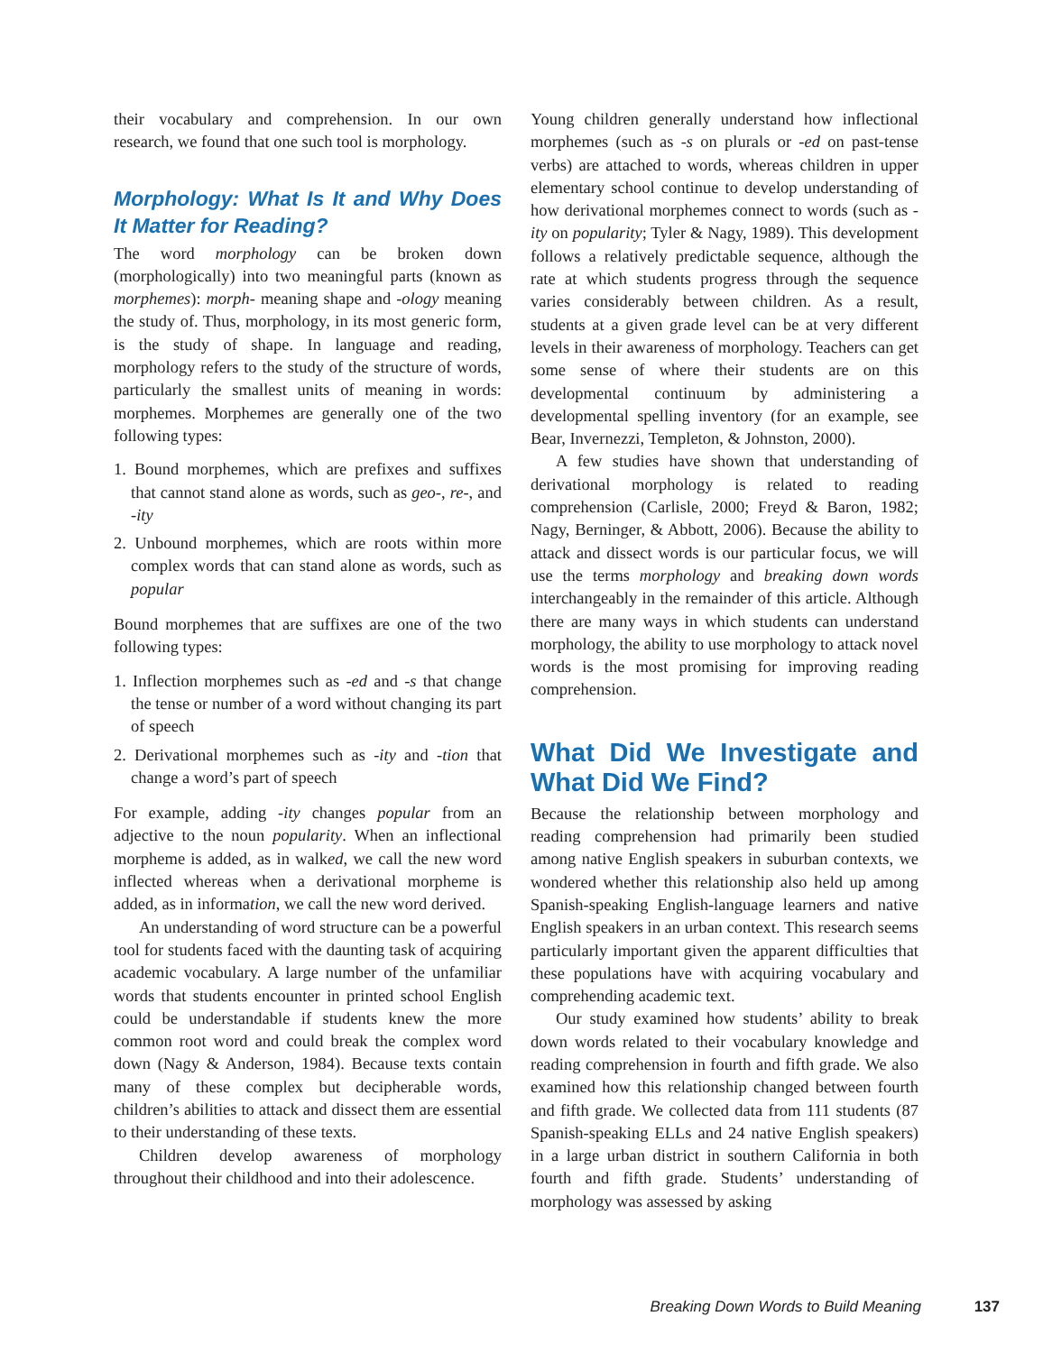their vocabulary and comprehension. In our own research, we found that one such tool is morphology.
Morphology: What Is It and Why Does It Matter for Reading?
The word morphology can be broken down (morphologically) into two meaningful parts (known as morphemes): morph- meaning shape and -ology meaning the study of. Thus, morphology, in its most generic form, is the study of shape. In language and reading, morphology refers to the study of the structure of words, particularly the smallest units of meaning in words: morphemes. Morphemes are generally one of the two following types:
1. Bound morphemes, which are prefixes and suffixes that cannot stand alone as words, such as geo-, re-, and -ity
2. Unbound morphemes, which are roots within more complex words that can stand alone as words, such as popular
Bound morphemes that are suffixes are one of the two following types:
1. Inflection morphemes such as -ed and -s that change the tense or number of a word without changing its part of speech
2. Derivational morphemes such as -ity and -tion that change a word’s part of speech
For example, adding -ity changes popular from an adjective to the noun popularity. When an inflectional morpheme is added, as in walked, we call the new word inflected whereas when a derivational morpheme is added, as in information, we call the new word derived.
An understanding of word structure can be a powerful tool for students faced with the daunting task of acquiring academic vocabulary. A large number of the unfamiliar words that students encounter in printed school English could be understandable if students knew the more common root word and could break the complex word down (Nagy & Anderson, 1984). Because texts contain many of these complex but decipherable words, children’s abilities to attack and dissect them are essential to their understanding of these texts.
Children develop awareness of morphology throughout their childhood and into their adolescence.
Young children generally understand how inflectional morphemes (such as -s on plurals or -ed on past-tense verbs) are attached to words, whereas children in upper elementary school continue to develop understanding of how derivational morphemes connect to words (such as -ity on popularity; Tyler & Nagy, 1989). This development follows a relatively predictable sequence, although the rate at which students progress through the sequence varies considerably between children. As a result, students at a given grade level can be at very different levels in their awareness of morphology. Teachers can get some sense of where their students are on this developmental continuum by administering a developmental spelling inventory (for an example, see Bear, Invernezzi, Templeton, & Johnston, 2000).
A few studies have shown that understanding of derivational morphology is related to reading comprehension (Carlisle, 2000; Freyd & Baron, 1982; Nagy, Berninger, & Abbott, 2006). Because the ability to attack and dissect words is our particular focus, we will use the terms morphology and breaking down words interchangeably in the remainder of this article. Although there are many ways in which students can understand morphology, the ability to use morphology to attack novel words is the most promising for improving reading comprehension.
What Did We Investigate and What Did We Find?
Because the relationship between morphology and reading comprehension had primarily been studied among native English speakers in suburban contexts, we wondered whether this relationship also held up among Spanish-speaking English-language learners and native English speakers in an urban context. This research seems particularly important given the apparent difficulties that these populations have with acquiring vocabulary and comprehending academic text.
Our study examined how students’ ability to break down words related to their vocabulary knowledge and reading comprehension in fourth and fifth grade. We also examined how this relationship changed between fourth and fifth grade. We collected data from 111 students (87 Spanish-speaking ELLs and 24 native English speakers) in a large urban district in southern California in both fourth and fifth grade. Students’ understanding of morphology was assessed by asking
Breaking Down Words to Build Meaning 137